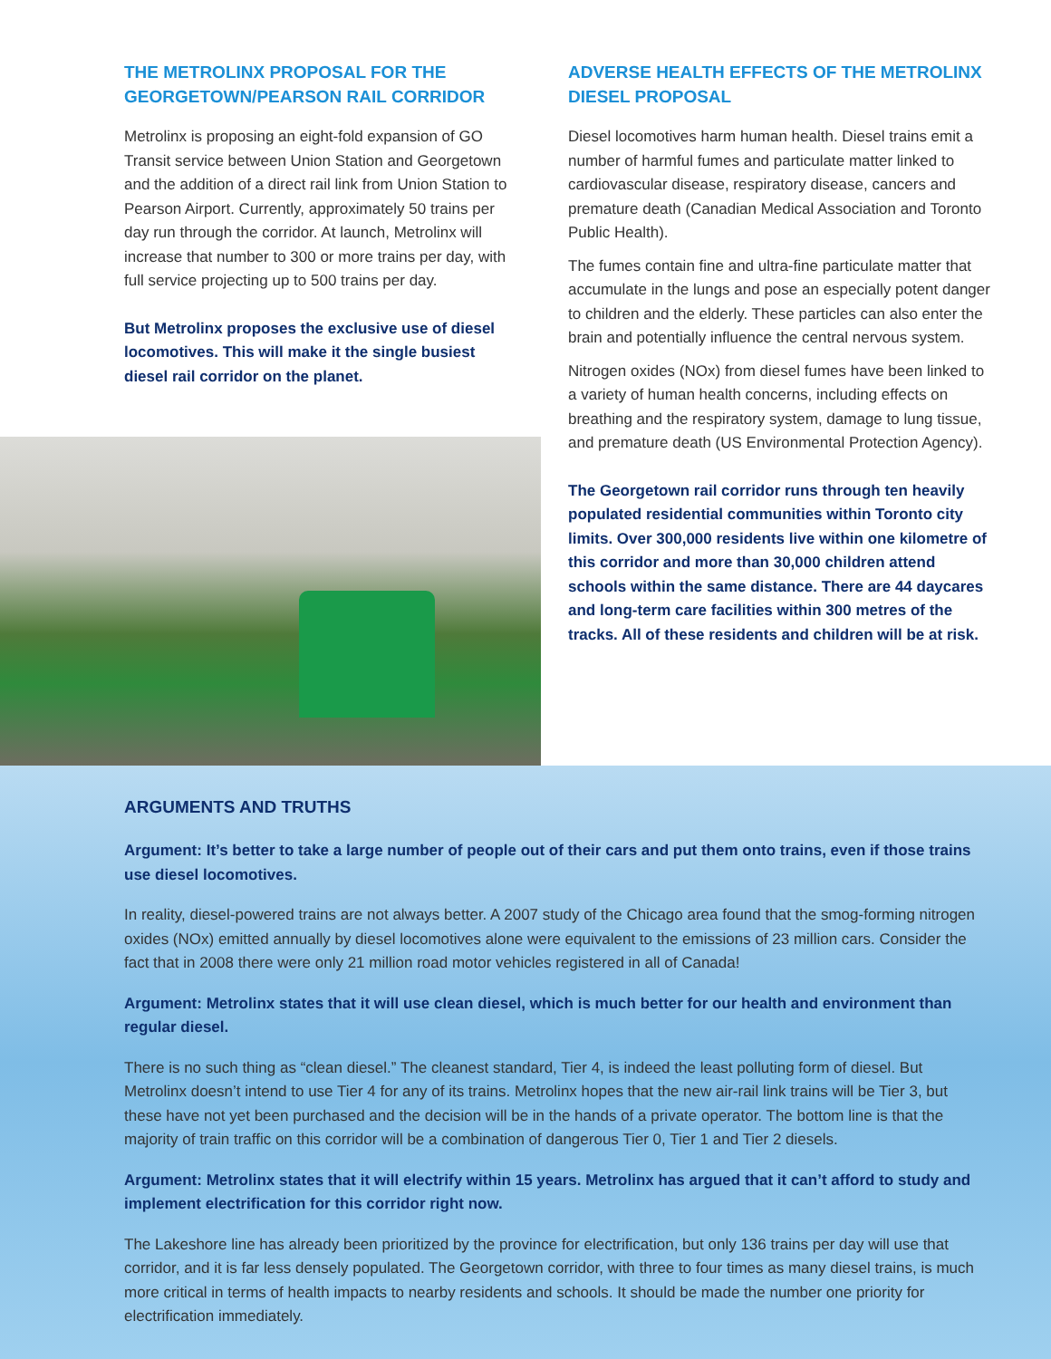THE METROLINX PROPOSAL FOR THE GEORGETOWN/PEARSON RAIL CORRIDOR
Metrolinx is proposing an eight-fold expansion of GO Transit service between Union Station and Georgetown and the addition of a direct rail link from Union Station to Pearson Airport. Currently, approximately 50 trains per day run through the corridor. At launch, Metrolinx will increase that number to 300 or more trains per day, with full service projecting up to 500 trains per day.
But Metrolinx proposes the exclusive use of diesel locomotives. This will make it the single busiest diesel rail corridor on the planet.
ADVERSE HEALTH EFFECTS OF THE METROLINX DIESEL PROPOSAL
Diesel locomotives harm human health. Diesel trains emit a number of harmful fumes and particulate matter linked to cardiovascular disease, respiratory disease, cancers and premature death (Canadian Medical Association and Toronto Public Health).
The fumes contain fine and ultra-fine particulate matter that accumulate in the lungs and pose an especially potent danger to children and the elderly. These particles can also enter the brain and potentially influence the central nervous system.
Nitrogen oxides (NOx) from diesel fumes have been linked to a variety of human health concerns, including effects on breathing and the respiratory system, damage to lung tissue, and premature death (US Environmental Protection Agency).
The Georgetown rail corridor runs through ten heavily populated residential communities within Toronto city limits. Over 300,000 residents live within one kilometre of this corridor and more than 30,000 children attend schools within the same distance. There are 44 daycares and long-term care facilities within 300 metres of the tracks. All of these residents and children will be at risk.
ARGUMENTS AND TRUTHS
Argument: It’s better to take a large number of people out of their cars and put them onto trains, even if those trains use diesel locomotives.
In reality, diesel-powered trains are not always better. A 2007 study of the Chicago area found that the smog-forming nitrogen oxides (NOx) emitted annually by diesel locomotives alone were equivalent to the emissions of 23 million cars. Consider the fact that in 2008 there were only 21 million road motor vehicles registered in all of Canada!
Argument: Metrolinx states that it will use clean diesel, which is much better for our health and environment than regular diesel.
There is no such thing as “clean diesel.” The cleanest standard, Tier 4, is indeed the least polluting form of diesel. But Metrolinx doesn’t intend to use Tier 4 for any of its trains. Metrolinx hopes that the new air-rail link trains will be Tier 3, but these have not yet been purchased and the decision will be in the hands of a private operator. The bottom line is that the majority of train traffic on this corridor will be a combination of dangerous Tier 0, Tier 1 and Tier 2 diesels.
Argument: Metrolinx states that it will electrify within 15 years. Metrolinx has argued that it can’t afford to study and implement electrification for this corridor right now.
The Lakeshore line has already been prioritized by the province for electrification, but only 136 trains per day will use that corridor, and it is far less densely populated. The Georgetown corridor, with three to four times as many diesel trains, is much more critical in terms of health impacts to nearby residents and schools. It should be made the number one priority for electrification immediately.